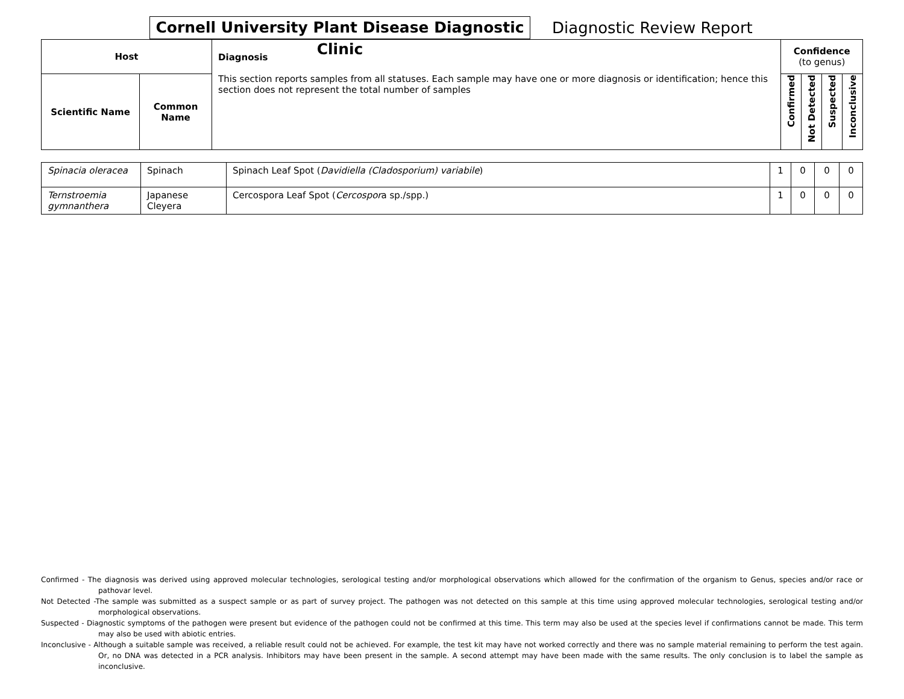Cornell University Plant Disease Diagnostic Clinic
Diagnostic Review Report
| Host | | Diagnosis This section reports samples from all statuses. Each sample may have one or more diagnosis or identification; hence this section does not represent the total number of samples | Confidence (to genus) | | | |
| --- | --- | --- | --- | --- | --- | --- |
| Scientific Name | Common Name | | Confirmed | Not Detected | Suspected | Inconclusive |
| Spinacia oleracea | Spinach | Spinach Leaf Spot ( Davidiella (Cladosporium) variabile ) | 1 | 0 | 0 | 0 |
| Ternstroemia gymnanthera | Japanese Cleyera | Cercospora Leaf Spot ( Cercospor a sp./spp.) | 1 | 0 | 0 | 0 |
Confirmed - The diagnosis was derived using approved molecular technologies, serological testing and/or morphological observations which allowed for the confirmation of the organism to Genus, species and/or race or pathovar level.
Not Detected -The sample was submitted as a suspect sample or as part of survey project. The pathogen was not detected on this sample at this time using approved molecular technologies, serological testing and/or morphological observations.
Suspected - Diagnostic symptoms of the pathogen were present but evidence of the pathogen could not be confirmed at this time. This term may also be used at the species level if confirmations cannot be made. This term may also be used with abiotic entries.
Inconclusive - Although a suitable sample was received, a reliable result could not be achieved. For example, the test kit may have not worked correctly and there was no sample material remaining to perform the test again. Or, no DNA was detected in a PCR analysis. Inhibitors may have been present in the sample. A second attempt may have been made with the same results. The only conclusion is to label the sample as inconclusive.